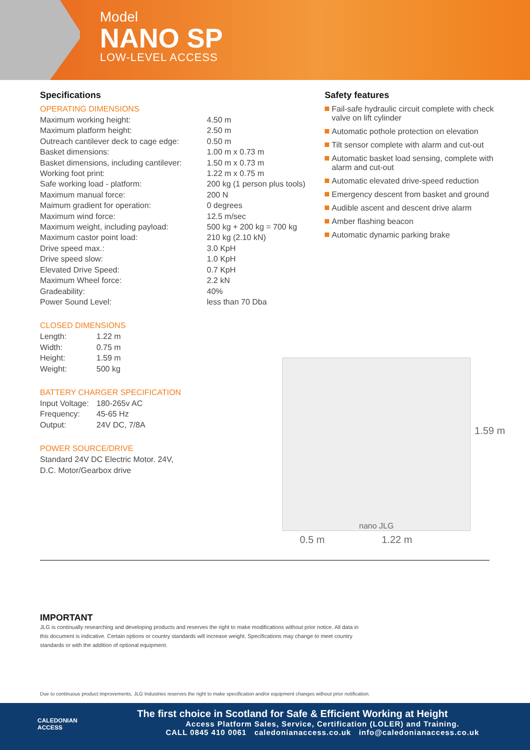Model
NANO SP
LOW-LEVEL ACCESS
Specifications
OPERATING DIMENSIONS
| Maximum working height: | 4.50 m |
| Maximum platform height: | 2.50 m |
| Outreach cantilever deck to cage edge: | 0.50 m |
| Basket dimensions: | 1.00 m x 0.73 m |
| Basket dimensions, including cantilever: | 1.50 m x 0.73 m |
| Working foot print: | 1.22 m x 0.75 m |
| Safe working load - platform: | 200 kg (1 person plus tools) |
| Maximum manual force: | 200 N |
| Maimum gradient for operation: | 0 degrees |
| Maximum wind force: | 12.5 m/sec |
| Maximum weight, including payload: | 500 kg + 200 kg = 700 kg |
| Maximum castor point load: | 210 kg (2.10 kN) |
| Drive speed max.: | 3.0 KpH |
| Drive speed slow: | 1.0 KpH |
| Elevated Drive Speed: | 0.7 KpH |
| Maximum Wheel force: | 2.2 kN |
| Gradeability: | 40% |
| Power Sound Level: | less than 70 Dba |
CLOSED DIMENSIONS
| Length: | 1.22 m |
| Width: | 0.75 m |
| Height: | 1.59 m |
| Weight: | 500 kg |
BATTERY CHARGER SPECIFICATION
| Input Voltage: | 180-265v AC |
| Frequency: | 45-65 Hz |
| Output: | 24V DC, 7/8A |
POWER SOURCE/DRIVE
Standard 24V DC Electric Motor. 24V,
D.C. Motor/Gearbox drive
Safety features
Fail-safe hydraulic circuit complete with check valve on lift cylinder
Automatic pothole protection on elevation
Tilt sensor complete with alarm and cut-out
Automatic basket load sensing, complete with alarm and cut-out
Automatic elevated drive-speed reduction
Emergency descent from basket and ground
Audible ascent and descent drive alarm
Amber flashing beacon
Automatic dynamic parking brake
nano JLG
1.59 m
0.5 m 1.22 m
IMPORTANT
JLG is continually researching and developing products and reserves the right to make modifications without prior notice. All data in this document is indicative. Certain options or country standards will increase weight. Specifications may change to meet country standards or with the addition of optional equipment.
Due to continuous product improvements, JLG Industries reserves the right to make specification and/or equipment changes without prior notification.
CALEDONIAN
ACCESS
The first choice in Scotland for Safe & Efficient Working at Height
Access Platform Sales, Service, Certification (LOLER) and Training.
CALL 0845 410 0061 caledonianaccess.co.uk info@caledonianaccess.co.uk